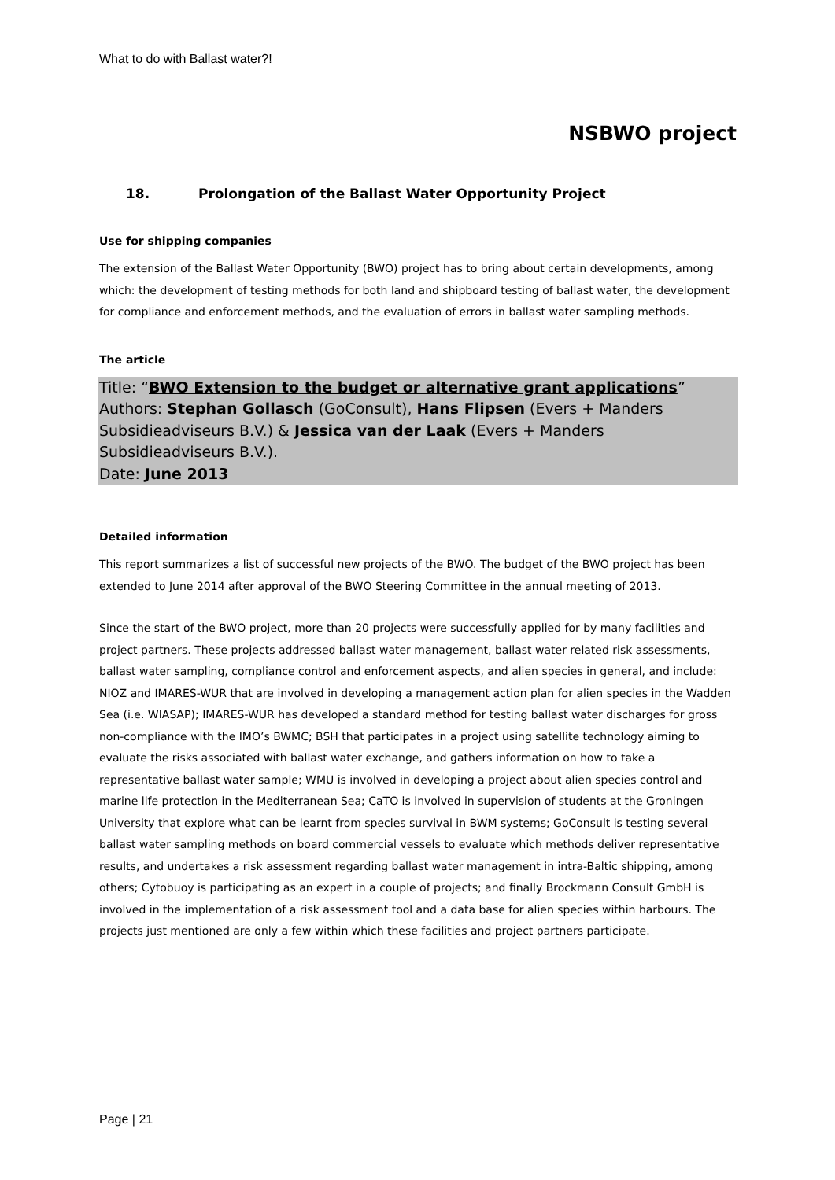What to do with Ballast water?!
NSBWO project
18. Prolongation of the Ballast Water Opportunity Project
Use for shipping companies
The extension of the Ballast Water Opportunity (BWO) project has to bring about certain developments, among which: the development of testing methods for both land and shipboard testing of ballast water, the development for compliance and enforcement methods, and the evaluation of errors in ballast water sampling methods.
The article
Title: “BWO Extension to the budget or alternative grant applications”
Authors: Stephan Gollasch (GoConsult), Hans Flipsen (Evers + Manders Subsidieadviseurs B.V.) & Jessica van der Laak (Evers + Manders Subsidieadviseurs B.V.).
Date: June 2013
Detailed information
This report summarizes a list of successful new projects of the BWO. The budget of the BWO project has been extended to June 2014 after approval of the BWO Steering Committee in the annual meeting of 2013.
Since the start of the BWO project, more than 20 projects were successfully applied for by many facilities and project partners. These projects addressed ballast water management, ballast water related risk assessments, ballast water sampling, compliance control and enforcement aspects, and alien species in general, and include: NIOZ and IMARES-WUR that are involved in developing a management action plan for alien species in the Wadden Sea (i.e. WIASAP); IMARES-WUR has developed a standard method for testing ballast water discharges for gross non-compliance with the IMO’s BWMC; BSH that participates in a project using satellite technology aiming to evaluate the risks associated with ballast water exchange, and gathers information on how to take a representative ballast water sample; WMU is involved in developing a project about alien species control and marine life protection in the Mediterranean Sea; CaTO is involved in supervision of students at the Groningen University that explore what can be learnt from species survival in BWM systems; GoConsult is testing several ballast water sampling methods on board commercial vessels to evaluate which methods deliver representative results, and undertakes a risk assessment regarding ballast water management in intra-Baltic shipping, among others; Cytobuoy is participating as an expert in a couple of projects; and finally Brockmann Consult GmbH is involved in the implementation of a risk assessment tool and a data base for alien species within harbours. The projects just mentioned are only a few within which these facilities and project partners participate.
Page | 21